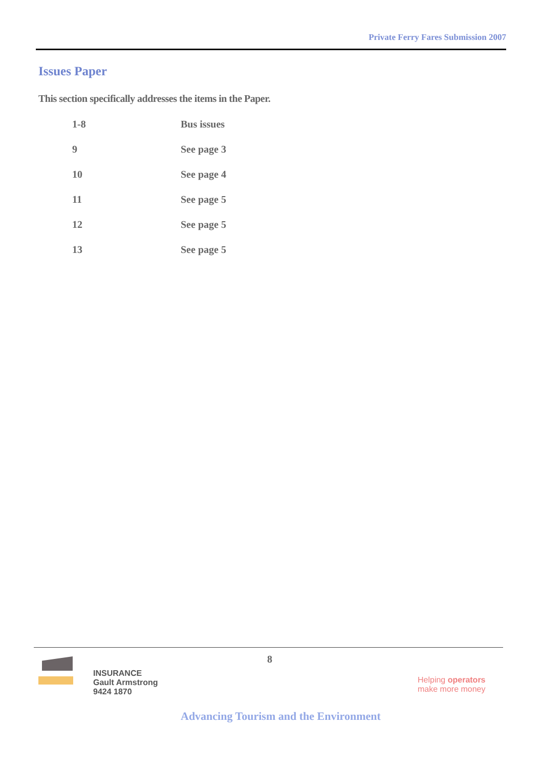Private Ferry Fares Submission 2007
Issues Paper
This section specifically addresses the items in the Paper.
| 1-8 | Bus issues |
| 9 | See page 3 |
| 10 | See page 4 |
| 11 | See page 5 |
| 12 | See page 5 |
| 13 | See page 5 |
8
INSURANCE
Gault Armstrong
9424 1870
Helping operators
make more money
Advancing Tourism and the Environment